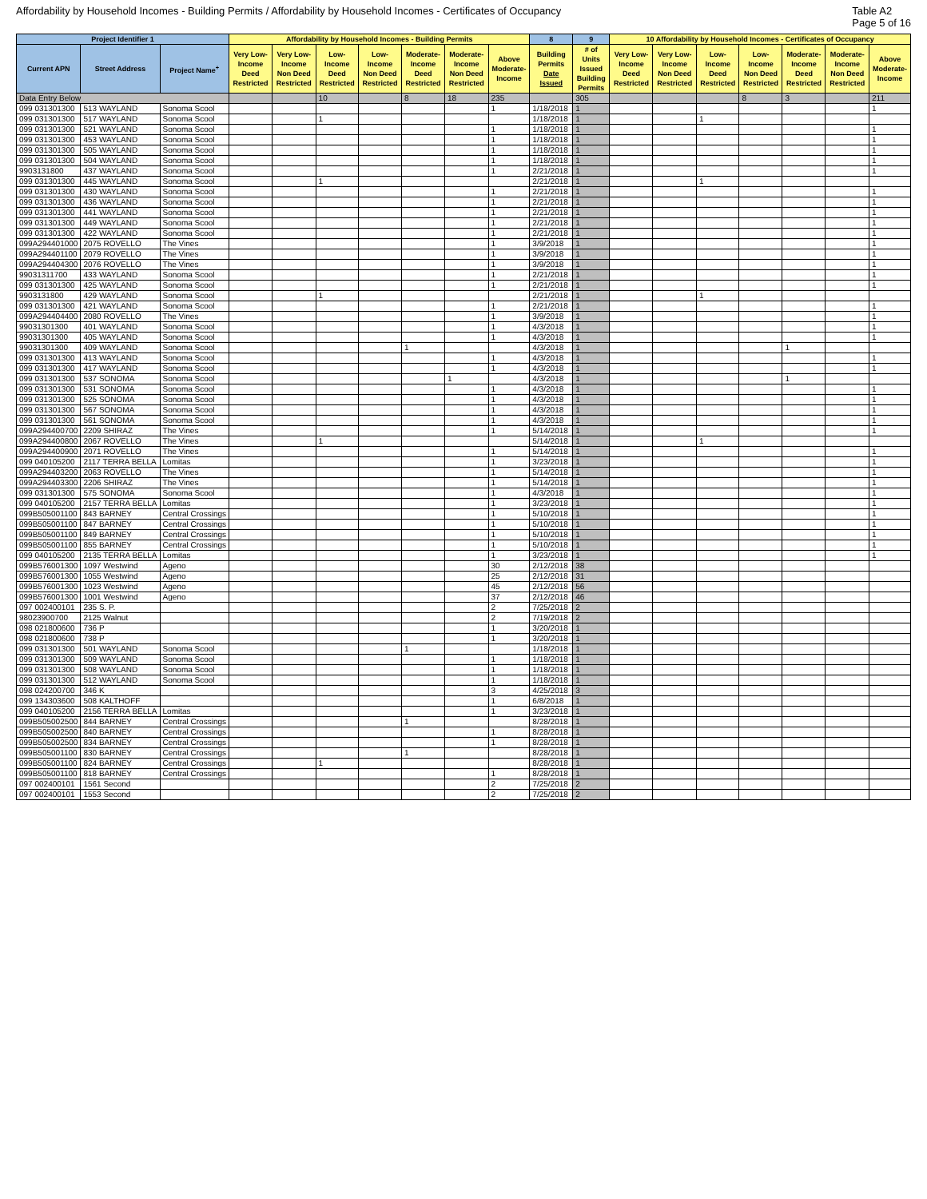Affordability by Household Incomes - Building Permits / Affordability by Household Incomes - Certificates of Occupancy
Table A2
Page 5 of 16
| Project Identifier 1 | | | Affordability by Household Incomes - Building Permits | | | | | | | 8 | 9 | 10 Affordability by Household Incomes - Certificates of Occupancy | | | | | | |
| --- | --- | --- | --- | --- | --- | --- | --- | --- | --- | --- | --- | --- | --- | --- | --- | --- | --- | --- |
| Current APN | Street Address | Project Name<sup>+</sup> | Very Low-Income Deed Restricted | Very Low-Income Non Deed Restricted | Low-Income Deed Restricted | Low-Income Non Deed Restricted | Moderate-Income Deed Restricted | Moderate-Income Non Deed Restricted | Above Moderate-Income | Building Permits Date Issued | # of Units Issued Building Permits | Very Low-Income Deed Restricted | Very Low-Income Non Deed Restricted | Low-Income Deed Restricted | Low-Income Non Deed Restricted | Moderate-Income Deed Restricted | Moderate-Income Non Deed Restricted | Above Moderate-Income |
| Data Entry Below | | | | | 10 | | 8 | 18 | 235 | | 305 | | | | 8 | 3 | | 211 |
| 099 031301300 | 513 WAYLAND | Sonoma Scool | | | | | | | 1 | 1/18/2018 | 1 | | | | | | | 1 |
| 099 031301300 | 517 WAYLAND | Sonoma Scool | | | 1 | | | | | 1/18/2018 | 1 | | | 1 | | | | |
| 099 031301300 | 521 WAYLAND | Sonoma Scool | | | | | | | 1 | 1/18/2018 | 1 | | | | | | | 1 |
| 099 031301300 | 453 WAYLAND | Sonoma Scool | | | | | | | 1 | 1/18/2018 | 1 | | | | | | | 1 |
| 099 031301300 | 505 WAYLAND | Sonoma Scool | | | | | | | 1 | 1/18/2018 | 1 | | | | | | | 1 |
| 099 031301300 | 504 WAYLAND | Sonoma Scool | | | | | | | 1 | 1/18/2018 | 1 | | | | | | | 1 |
| 9903131800 | 437 WAYLAND | Sonoma Scool | | | | | | | 1 | 2/21/2018 | 1 | | | | | | | 1 |
| 099 031301300 | 445 WAYLAND | Sonoma Scool | | | 1 | | | | | 2/21/2018 | 1 | | | 1 | | | | |
| 099 031301300 | 430 WAYLAND | Sonoma Scool | | | | | | | 1 | 2/21/2018 | 1 | | | | | | | 1 |
| 099 031301300 | 436 WAYLAND | Sonoma Scool | | | | | | | 1 | 2/21/2018 | 1 | | | | | | | 1 |
| 099 031301300 | 441 WAYLAND | Sonoma Scool | | | | | | | 1 | 2/21/2018 | 1 | | | | | | | 1 |
| 099 031301300 | 449 WAYLAND | Sonoma Scool | | | | | | | 1 | 2/21/2018 | 1 | | | | | | | 1 |
| 099 031301300 | 422 WAYLAND | Sonoma Scool | | | | | | | 1 | 2/21/2018 | 1 | | | | | | | 1 |
| 099A294401000 | 2075 ROVELLO | The Vines | | | | | | | 1 | 3/9/2018 | 1 | | | | | | | 1 |
| 099A294401100 | 2079 ROVELLO | The Vines | | | | | | | 1 | 3/9/2018 | 1 | | | | | | | 1 |
| 099A294404300 | 2076 ROVELLO | The Vines | | | | | | | 1 | 3/9/2018 | 1 | | | | | | | 1 |
| 99031311700 | 433 WAYLAND | Sonoma Scool | | | | | | | 1 | 2/21/2018 | 1 | | | | | | | 1 |
| 099 031301300 | 425 WAYLAND | Sonoma Scool | | | | | | | 1 | 2/21/2018 | 1 | | | | | | | 1 |
| 9903131800 | 429 WAYLAND | Sonoma Scool | | | 1 | | | | | 2/21/2018 | 1 | | | 1 | | | | |
| 099 031301300 | 421 WAYLAND | Sonoma Scool | | | | | | | 1 | 2/21/2018 | 1 | | | | | | | 1 |
| 099A294404400 | 2080 ROVELLO | The Vines | | | | | | | 1 | 3/9/2018 | 1 | | | | | | | 1 |
| 99031301300 | 401 WAYLAND | Sonoma Scool | | | | | | | 1 | 4/3/2018 | 1 | | | | | | | 1 |
| 99031301300 | 405 WAYLAND | Sonoma Scool | | | | | | | 1 | 4/3/2018 | 1 | | | | | | | 1 |
| 99031301300 | 409 WAYLAND | Sonoma Scool | | | | | 1 | | | 4/3/2018 | 1 | | | | | 1 | | |
| 099 031301300 | 413 WAYLAND | Sonoma Scool | | | | | | | 1 | 4/3/2018 | 1 | | | | | | | 1 |
| 099 031301300 | 417 WAYLAND | Sonoma Scool | | | | | | | 1 | 4/3/2018 | 1 | | | | | | | 1 |
| 099 031301300 | 537 SONOMA | Sonoma Scool | | | | | | 1 | | 4/3/2018 | 1 | | | | | 1 | | |
| 099 031301300 | 531 SONOMA | Sonoma Scool | | | | | | | 1 | 4/3/2018 | 1 | | | | | | | 1 |
| 099 031301300 | 525 SONOMA | Sonoma Scool | | | | | | | 1 | 4/3/2018 | 1 | | | | | | | 1 |
| 099 031301300 | 567 SONOMA | Sonoma Scool | | | | | | | 1 | 4/3/2018 | 1 | | | | | | | 1 |
| 099 031301300 | 561 SONOMA | Sonoma Scool | | | | | | | 1 | 4/3/2018 | 1 | | | | | | | 1 |
| 099A294400700 | 2209 SHIRAZ | The Vines | | | | | | | 1 | 5/14/2018 | 1 | | | | | | | 1 |
| 099A294400800 | 2067 ROVELLO | The Vines | | | 1 | | | | | 5/14/2018 | 1 | | | 1 | | | | |
| 099A294400900 | 2071 ROVELLO | The Vines | | | | | | | 1 | 5/14/2018 | 1 | | | | | | | 1 |
| 099 040105200 | 2117 TERRA BELLA | Lomitas | | | | | | | 1 | 3/23/2018 | 1 | | | | | | | 1 |
| 099A294403200 | 2063 ROVELLO | The Vines | | | | | | | 1 | 5/14/2018 | 1 | | | | | | | 1 |
| 099A294403300 | 2206 SHIRAZ | The Vines | | | | | | | 1 | 5/14/2018 | 1 | | | | | | | 1 |
| 099 031301300 | 575 SONOMA | Sonoma Scool | | | | | | | 1 | 4/3/2018 | 1 | | | | | | | 1 |
| 099 040105200 | 2157 TERRA BELLA | Lomitas | | | | | | | 1 | 3/23/2018 | 1 | | | | | | | 1 |
| 099B505001100 | 843 BARNEY | Central Crossings | | | | | | | 1 | 5/10/2018 | 1 | | | | | | | 1 |
| 099B505001100 | 847 BARNEY | Central Crossings | | | | | | | 1 | 5/10/2018 | 1 | | | | | | | 1 |
| 099B505001100 | 849 BARNEY | Central Crossings | | | | | | | 1 | 5/10/2018 | 1 | | | | | | | 1 |
| 099B505001100 | 855 BARNEY | Central Crossings | | | | | | | 1 | 5/10/2018 | 1 | | | | | | | 1 |
| 099 040105200 | 2135 TERRA BELLA | Lomitas | | | | | | | 1 | 3/23/2018 | 1 | | | | | | | 1 |
| 099B576001300 | 1097 Westwind | Ageno | | | | | | | 30 | 2/12/2018 | 38 | | | | | | | |
| 099B576001300 | 1055 Westwind | Ageno | | | | | | | 25 | 2/12/2018 | 31 | | | | | | | |
| 099B576001300 | 1023 Westwind | Ageno | | | | | | | 45 | 2/12/2018 | 56 | | | | | | | |
| 099B576001300 | 1001 Westwind | Ageno | | | | | | | 37 | 2/12/2018 | 46 | | | | | | | |
| 097 002400101 | 235 S. P. | | | | | | | | 2 | 7/25/2018 | 2 | | | | | | | |
| 98023900700 | 2125 Walnut | | | | | | | | 2 | 7/19/2018 | 2 | | | | | | | |
| 098 021800600 | 736 P | | | | | | | | 1 | 3/20/2018 | 1 | | | | | | | |
| 098 021800600 | 738 P | | | | | | | | 1 | 3/20/2018 | 1 | | | | | | | |
| 099 031301300 | 501 WAYLAND | Sonoma Scool | | | | | 1 | | | 1/18/2018 | 1 | | | | | | | |
| 099 031301300 | 509 WAYLAND | Sonoma Scool | | | | | | | 1 | 1/18/2018 | 1 | | | | | | | |
| 099 031301300 | 508 WAYLAND | Sonoma Scool | | | | | | | 1 | 1/18/2018 | 1 | | | | | | | |
| 099 031301300 | 512 WAYLAND | Sonoma Scool | | | | | | | 1 | 1/18/2018 | 1 | | | | | | | |
| 098 024200700 | 346 K | | | | | | | | 3 | 4/25/2018 | 3 | | | | | | | |
| 099 134303600 | 508 KALTHOFF | | | | | | | | 1 | 6/8/2018 | 1 | | | | | | | |
| 099 040105200 | 2156 TERRA BELLA | Lomitas | | | | | | | 1 | 3/23/2018 | 1 | | | | | | | |
| 099B505002500 | 844 BARNEY | Central Crossings | | | | | 1 | | | 8/28/2018 | 1 | | | | | | | |
| 099B505002500 | 840 BARNEY | Central Crossings | | | | | | | 1 | 8/28/2018 | 1 | | | | | | | |
| 099B505002500 | 834 BARNEY | Central Crossings | | | | | | | 1 | 8/28/2018 | 1 | | | | | | | |
| 099B505001100 | 830 BARNEY | Central Crossings | | | | | 1 | | | 8/28/2018 | 1 | | | | | | | |
| 099B505001100 | 824 BARNEY | Central Crossings | | | 1 | | | | | 8/28/2018 | 1 | | | | | | | |
| 099B505001100 | 818 BARNEY | Central Crossings | | | | | | | 1 | 8/28/2018 | 1 | | | | | | | |
| 097 002400101 | 1561 Second | | | | | | | | 2 | 7/25/2018 | 2 | | | | | | | |
| 097 002400101 | 1553 Second | | | | | | | | 2 | 7/25/2018 | 2 | | | | | | | |